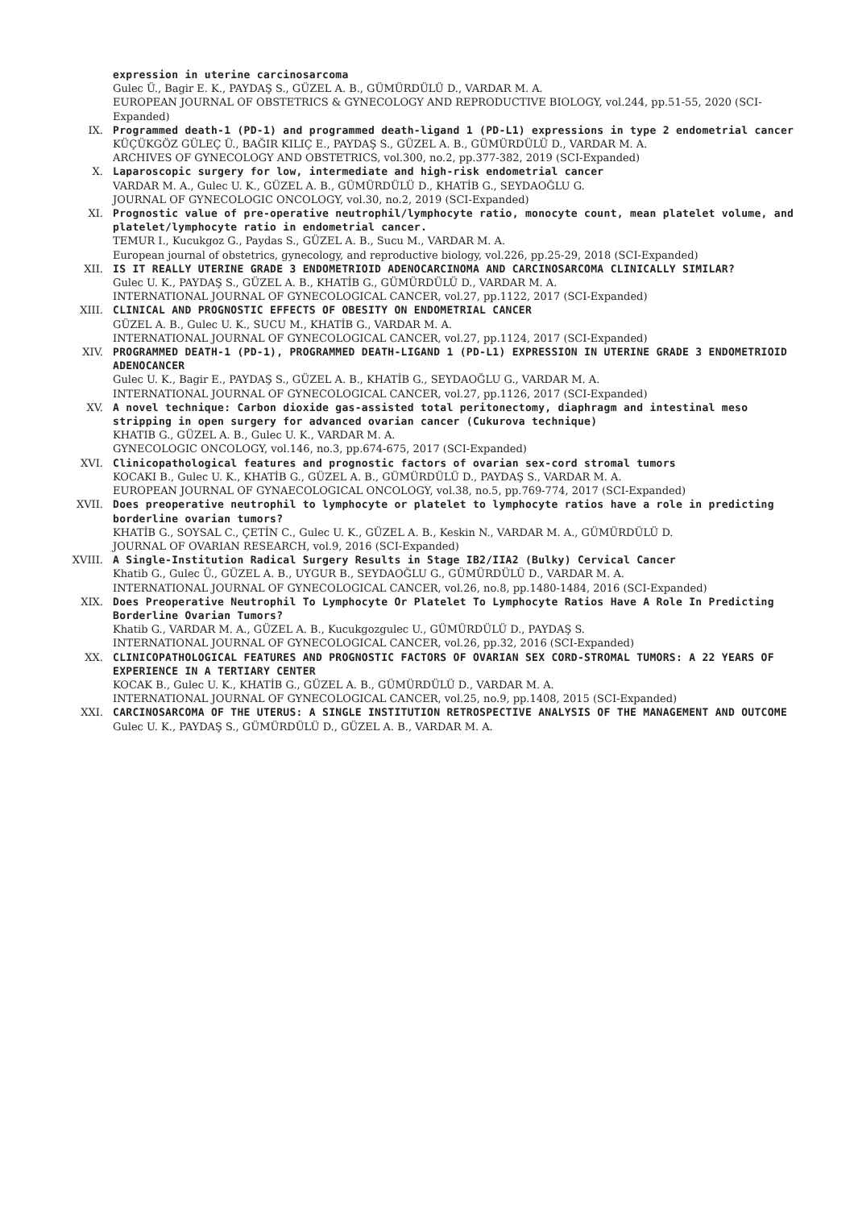expression in uterine carcinosarcoma
Gulec Ü., Bagir E. K., PAYDAŞ S., GÜZEL A. B., GÜMÜRDÜLÜ D., VARDAR M. A.
EUROPEAN JOURNAL OF OBSTETRICS & GYNECOLOGY AND REPRODUCTIVE BIOLOGY, vol.244, pp.51-55, 2020 (SCI-Expanded)
IX. Programmed death-1 (PD-1) and programmed death-ligand 1 (PD-L1) expressions in type 2 endometrial cancer
KÜÇÜKGÖZ GÜLEÇ Ü., BAĞIR KILIÇ E., PAYDAŞ S., GÜZEL A. B., GÜMÜRDÜLÜ D., VARDAR M. A.
ARCHIVES OF GYNECOLOGY AND OBSTETRICS, vol.300, no.2, pp.377-382, 2019 (SCI-Expanded)
X. Laparoscopic surgery for low, intermediate and high-risk endometrial cancer
VARDAR M. A., Gulec U. K., GÜZEL A. B., GÜMÜRDÜLÜ D., KHATİB G., SEYDAOĞLU G.
JOURNAL OF GYNECOLOGIC ONCOLOGY, vol.30, no.2, 2019 (SCI-Expanded)
XI. Prognostic value of pre-operative neutrophil/lymphocyte ratio, monocyte count, mean platelet volume, and platelet/lymphocyte ratio in endometrial cancer.
TEMUR I., Kucukgoz G., Paydas S., GÜZEL A. B., Sucu M., VARDAR M. A.
European journal of obstetrics, gynecology, and reproductive biology, vol.226, pp.25-29, 2018 (SCI-Expanded)
XII. IS IT REALLY UTERINE GRADE 3 ENDOMETRIOID ADENOCARCINOMA AND CARCINOSARCOMA CLINICALLY SIMILAR?
Gulec U. K., PAYDAŞ S., GÜZEL A. B., KHATİB G., GÜMÜRDÜLÜ D., VARDAR M. A.
INTERNATIONAL JOURNAL OF GYNECOLOGICAL CANCER, vol.27, pp.1122, 2017 (SCI-Expanded)
XIII. CLINICAL AND PROGNOSTIC EFFECTS OF OBESITY ON ENDOMETRIAL CANCER
GÜZEL A. B., Gulec U. K., SUCU M., KHATİB G., VARDAR M. A.
INTERNATIONAL JOURNAL OF GYNECOLOGICAL CANCER, vol.27, pp.1124, 2017 (SCI-Expanded)
XIV. PROGRAMMED DEATH-1 (PD-1), PROGRAMMED DEATH-LIGAND 1 (PD-L1) EXPRESSION IN UTERINE GRADE 3 ENDOMETRIOID ADENOCANCER
Gulec U. K., Bagir E., PAYDAŞ S., GÜZEL A. B., KHATİB G., SEYDAOĞLU G., VARDAR M. A.
INTERNATIONAL JOURNAL OF GYNECOLOGICAL CANCER, vol.27, pp.1126, 2017 (SCI-Expanded)
XV. A novel technique: Carbon dioxide gas-assisted total peritonectomy, diaphragm and intestinal meso stripping in open surgery for advanced ovarian cancer (Cukurova technique)
KHATIB G., GÜZEL A. B., Gulec U. K., VARDAR M. A.
GYNECOLOGIC ONCOLOGY, vol.146, no.3, pp.674-675, 2017 (SCI-Expanded)
XVI. Clinicopathological features and prognostic factors of ovarian sex-cord stromal tumors
KOCAKI B., Gulec U. K., KHATİB G., GÜZEL A. B., GÜMÜRDÜLÜ D., PAYDAŞ S., VARDAR M. A.
EUROPEAN JOURNAL OF GYNAECOLOGICAL ONCOLOGY, vol.38, no.5, pp.769-774, 2017 (SCI-Expanded)
XVII. Does preoperative neutrophil to lymphocyte or platelet to lymphocyte ratios have a role in predicting borderline ovarian tumors?
KHATİB G., SOYSAL C., ÇETİN C., Gulec U. K., GÜZEL A. B., Keskin N., VARDAR M. A., GÜMÜRDÜLÜ D.
JOURNAL OF OVARIAN RESEARCH, vol.9, 2016 (SCI-Expanded)
XVIII. A Single-Institution Radical Surgery Results in Stage IB2/IIA2 (Bulky) Cervical Cancer
Khatib G., Gulec Ü., GÜZEL A. B., UYGUR B., SEYDAOĞLU G., GÜMÜRDÜLÜ D., VARDAR M. A.
INTERNATIONAL JOURNAL OF GYNECOLOGICAL CANCER, vol.26, no.8, pp.1480-1484, 2016 (SCI-Expanded)
XIX. Does Preoperative Neutrophil To Lymphocyte Or Platelet To Lymphocyte Ratios Have A Role In Predicting Borderline Ovarian Tumors?
Khatib G., VARDAR M. A., GÜZEL A. B., Kucukgozgulec U., GÜMÜRDÜLÜ D., PAYDAŞ S.
INTERNATIONAL JOURNAL OF GYNECOLOGICAL CANCER, vol.26, pp.32, 2016 (SCI-Expanded)
XX. CLINICOPATHOLOGICAL FEATURES AND PROGNOSTIC FACTORS OF OVARIAN SEX CORD-STROMAL TUMORS: A 22 YEARS OF EXPERIENCE IN A TERTIARY CENTER
KOCAK B., Gulec U. K., KHATİB G., GÜZEL A. B., GÜMÜRDÜLÜ D., VARDAR M. A.
INTERNATIONAL JOURNAL OF GYNECOLOGICAL CANCER, vol.25, no.9, pp.1408, 2015 (SCI-Expanded)
XXI. CARCINOSARCOMA OF THE UTERUS: A SINGLE INSTITUTION RETROSPECTIVE ANALYSIS OF THE MANAGEMENT AND OUTCOME
Gulec U. K., PAYDAŞ S., GÜMÜRDÜLÜ D., GÜZEL A. B., VARDAR M. A.